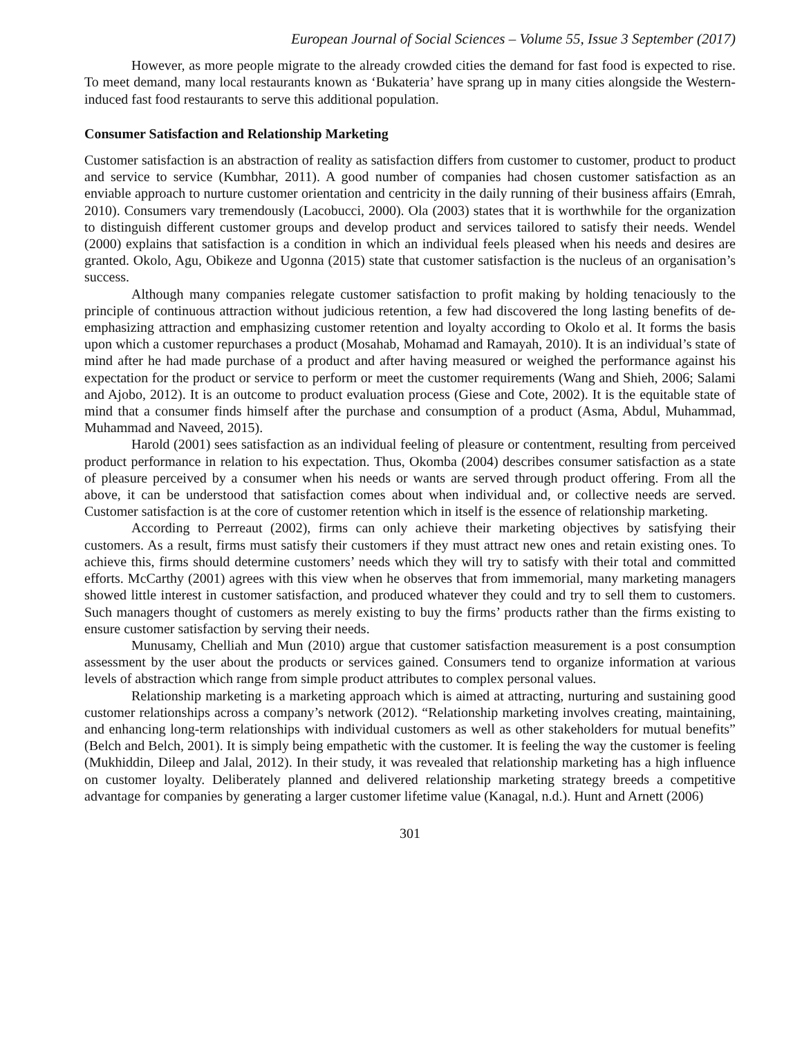European Journal of Social Sciences – Volume 55, Issue 3 September (2017)
However, as more people migrate to the already crowded cities the demand for fast food is expected to rise. To meet demand, many local restaurants known as ‘Bukateria’ have sprang up in many cities alongside the Western-induced fast food restaurants to serve this additional population.
Consumer Satisfaction and Relationship Marketing
Customer satisfaction is an abstraction of reality as satisfaction differs from customer to customer, product to product and service to service (Kumbhar, 2011). A good number of companies had chosen customer satisfaction as an enviable approach to nurture customer orientation and centricity in the daily running of their business affairs (Emrah, 2010). Consumers vary tremendously (Lacobucci, 2000). Ola (2003) states that it is worthwhile for the organization to distinguish different customer groups and develop product and services tailored to satisfy their needs. Wendel (2000) explains that satisfaction is a condition in which an individual feels pleased when his needs and desires are granted. Okolo, Agu, Obikeze and Ugonna (2015) state that customer satisfaction is the nucleus of an organisation’s success.
Although many companies relegate customer satisfaction to profit making by holding tenaciously to the principle of continuous attraction without judicious retention, a few had discovered the long lasting benefits of de-emphasizing attraction and emphasizing customer retention and loyalty according to Okolo et al. It forms the basis upon which a customer repurchases a product (Mosahab, Mohamad and Ramayah, 2010). It is an individual’s state of mind after he had made purchase of a product and after having measured or weighed the performance against his expectation for the product or service to perform or meet the customer requirements (Wang and Shieh, 2006; Salami and Ajobo, 2012). It is an outcome to product evaluation process (Giese and Cote, 2002). It is the equitable state of mind that a consumer finds himself after the purchase and consumption of a product (Asma, Abdul, Muhammad, Muhammad and Naveed, 2015).
Harold (2001) sees satisfaction as an individual feeling of pleasure or contentment, resulting from perceived product performance in relation to his expectation. Thus, Okomba (2004) describes consumer satisfaction as a state of pleasure perceived by a consumer when his needs or wants are served through product offering. From all the above, it can be understood that satisfaction comes about when individual and, or collective needs are served. Customer satisfaction is at the core of customer retention which in itself is the essence of relationship marketing.
According to Perreaut (2002), firms can only achieve their marketing objectives by satisfying their customers. As a result, firms must satisfy their customers if they must attract new ones and retain existing ones. To achieve this, firms should determine customers’ needs which they will try to satisfy with their total and committed efforts. McCarthy (2001) agrees with this view when he observes that from immemorial, many marketing managers showed little interest in customer satisfaction, and produced whatever they could and try to sell them to customers. Such managers thought of customers as merely existing to buy the firms’ products rather than the firms existing to ensure customer satisfaction by serving their needs.
Munusamy, Chelliah and Mun (2010) argue that customer satisfaction measurement is a post consumption assessment by the user about the products or services gained. Consumers tend to organize information at various levels of abstraction which range from simple product attributes to complex personal values.
Relationship marketing is a marketing approach which is aimed at attracting, nurturing and sustaining good customer relationships across a company’s network (2012). “Relationship marketing involves creating, maintaining, and enhancing long-term relationships with individual customers as well as other stakeholders for mutual benefits” (Belch and Belch, 2001). It is simply being empathetic with the customer. It is feeling the way the customer is feeling (Mukhiddin, Dileep and Jalal, 2012). In their study, it was revealed that relationship marketing has a high influence on customer loyalty. Deliberately planned and delivered relationship marketing strategy breeds a competitive advantage for companies by generating a larger customer lifetime value (Kanagal, n.d.). Hunt and Arnett (2006)
301